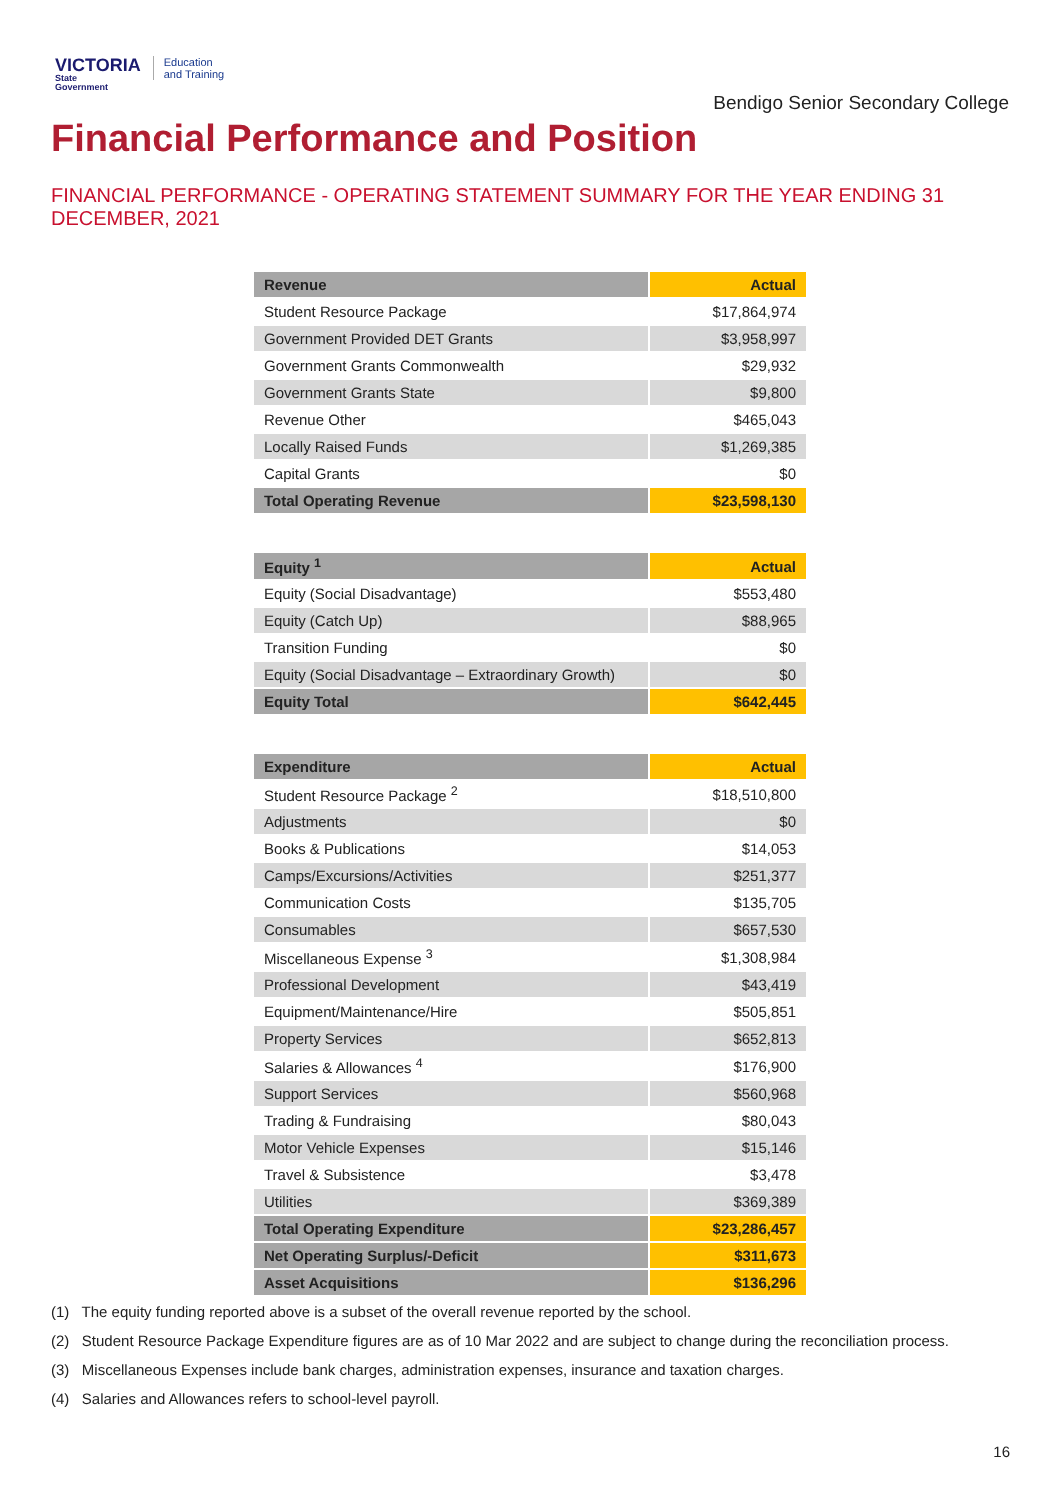VICTORIA
State
Government
Education
and Training
Bendigo Senior Secondary College
Financial Performance and Position
FINANCIAL PERFORMANCE - OPERATING STATEMENT SUMMARY FOR THE YEAR ENDING 31 DECEMBER, 2021
| Revenue | Actual |
| --- | --- |
| Student Resource Package | $17,864,974 |
| Government Provided DET Grants | $3,958,997 |
| Government Grants Commonwealth | $29,932 |
| Government Grants State | $9,800 |
| Revenue Other | $465,043 |
| Locally Raised Funds | $1,269,385 |
| Capital Grants | $0 |
| Total Operating Revenue | $23,598,130 |
| Equity <sup>1</sup> | Actual |
| --- | --- |
| Equity (Social Disadvantage) | $553,480 |
| Equity (Catch Up) | $88,965 |
| Transition Funding | $0 |
| Equity (Social Disadvantage – Extraordinary Growth) | $0 |
| Equity Total | $642,445 |
| Expenditure | Actual |
| --- | --- |
| Student Resource Package <sup>2</sup> | $18,510,800 |
| Adjustments | $0 |
| Books & Publications | $14,053 |
| Camps/Excursions/Activities | $251,377 |
| Communication Costs | $135,705 |
| Consumables | $657,530 |
| Miscellaneous Expense <sup>3</sup> | $1,308,984 |
| Professional Development | $43,419 |
| Equipment/Maintenance/Hire | $505,851 |
| Property Services | $652,813 |
| Salaries & Allowances <sup>4</sup> | $176,900 |
| Support Services | $560,968 |
| Trading & Fundraising | $80,043 |
| Motor Vehicle Expenses | $15,146 |
| Travel & Subsistence | $3,478 |
| Utilities | $369,389 |
| Total Operating Expenditure | $23,286,457 |
| Net Operating Surplus/-Deficit | $311,673 |
| Asset Acquisitions | $136,296 |
(1) The equity funding reported above is a subset of the overall revenue reported by the school.
(2) Student Resource Package Expenditure figures are as of 10 Mar 2022 and are subject to change during the reconciliation process.
(3) Miscellaneous Expenses include bank charges, administration expenses, insurance and taxation charges.
(4) Salaries and Allowances refers to school-level payroll.
16